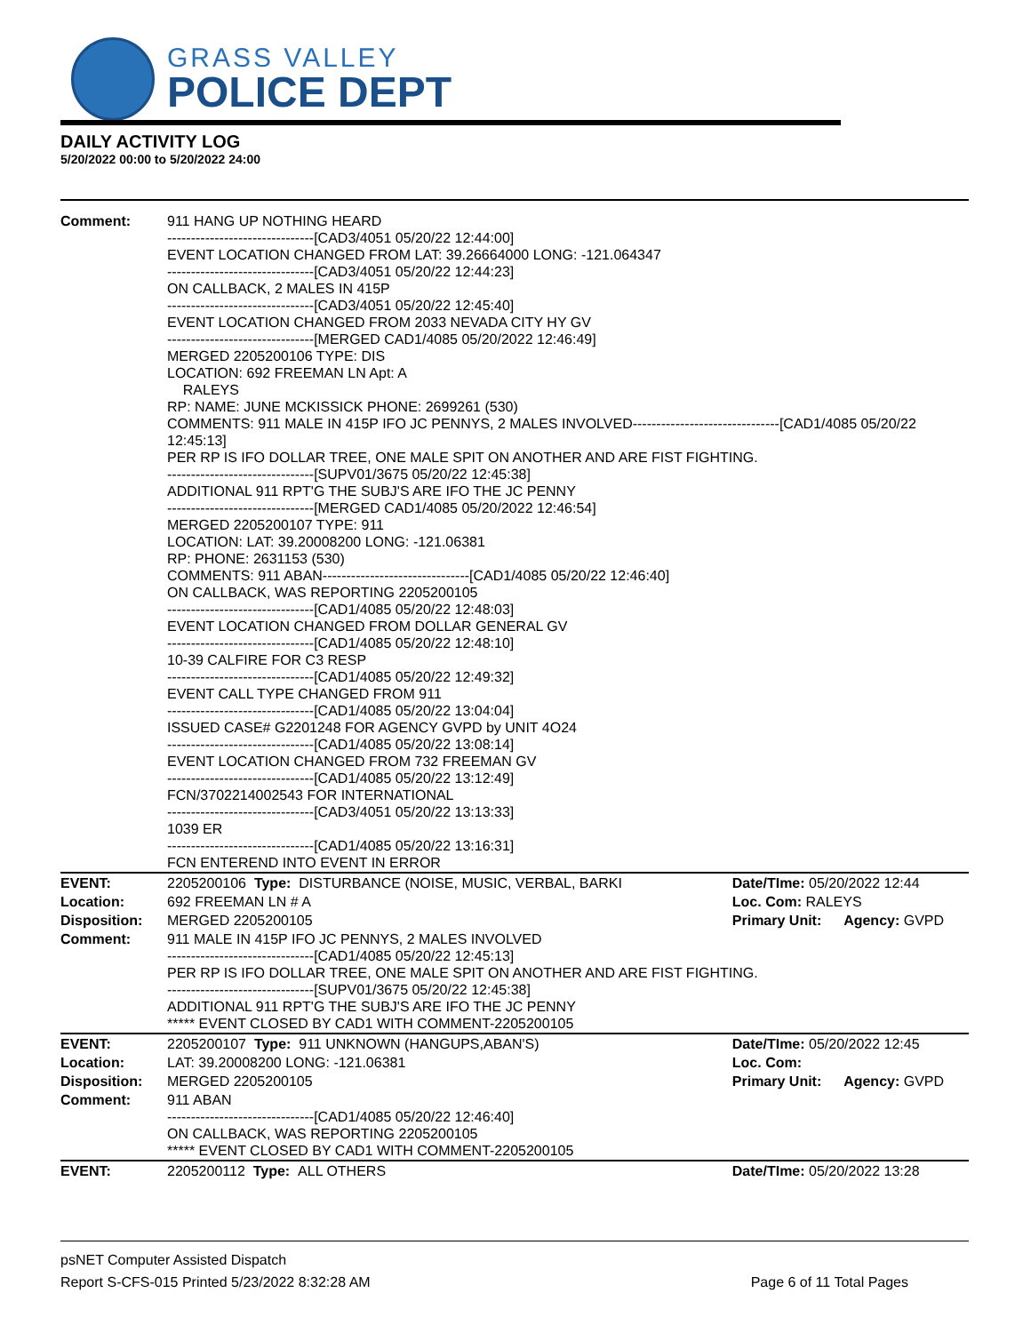GRASS VALLEY
POLICE DEPT
DAILY ACTIVITY LOG
5/20/2022 00:00 to 5/20/2022 24:00
| Comment: | 911 HANG UP NOTHING HEARD -------------------------------[CAD3/4051 05/20/22 12:44:00] EVENT LOCATION CHANGED FROM LAT: 39.26664000 LONG: -121.064347 -------------------------------[CAD3/4051 05/20/22 12:44:23] ON CALLBACK, 2 MALES IN 415P -------------------------------[CAD3/4051 05/20/22 12:45:40] EVENT LOCATION CHANGED FROM 2033 NEVADA CITY HY GV -------------------------------[MERGED CAD1/4085 05/20/2022 12:46:49] MERGED 2205200106 TYPE: DIS LOCATION: 692 FREEMAN LN Apt: A RALEYS RP: NAME: JUNE MCKISSICK PHONE: 2699261 (530) COMMENTS: 911 MALE IN 415P IFO JC PENNYS, 2 MALES INVOLVED-------------------------------[CAD1/4085 05/20/22 12:45:13] PER RP IS IFO DOLLAR TREE, ONE MALE SPIT ON ANOTHER AND ARE FIST FIGHTING. -------------------------------[SUPV01/3675 05/20/22 12:45:38] ADDITIONAL 911 RPT'G THE SUBJ'S ARE IFO THE JC PENNY -------------------------------[MERGED CAD1/4085 05/20/2022 12:46:54] MERGED 2205200107 TYPE: 911 LOCATION: LAT: 39.20008200 LONG: -121.06381 RP: PHONE: 2631153 (530) COMMENTS: 911 ABAN-------------------------------[CAD1/4085 05/20/22 12:46:40] ON CALLBACK, WAS REPORTING 2205200105 -------------------------------[CAD1/4085 05/20/22 12:48:03] EVENT LOCATION CHANGED FROM DOLLAR GENERAL GV -------------------------------[CAD1/4085 05/20/22 12:48:10] 10-39 CALFIRE FOR C3 RESP -------------------------------[CAD1/4085 05/20/22 12:49:32] EVENT CALL TYPE CHANGED FROM 911 -------------------------------[CAD1/4085 05/20/22 13:04:04] ISSUED CASE# G2201248 FOR AGENCY GVPD by UNIT 4O24 -------------------------------[CAD1/4085 05/20/22 13:08:14] EVENT LOCATION CHANGED FROM 732 FREEMAN GV -------------------------------[CAD1/4085 05/20/22 13:12:49] FCN/3702214002543 FOR INTERNATIONAL -------------------------------[CAD3/4051 05/20/22 13:13:33] 1039 ER -------------------------------[CAD1/4085 05/20/22 13:16:31] FCN ENTEREND INTO EVENT IN ERROR | | |
| EVENT: | 2205200106 Type: DISTURBANCE (NOISE, MUSIC, VERBAL, BARKI | Date/TIme: 05/20/2022 12:44 | |
| Location: | 692 FREEMAN LN # A | Loc. Com: RALEYS | |
| Disposition: | MERGED 2205200105 | Primary Unit: | Agency: GVPD |
| Comment: | 911 MALE IN 415P IFO JC PENNYS, 2 MALES INVOLVED -------------------------------[CAD1/4085 05/20/22 12:45:13] PER RP IS IFO DOLLAR TREE, ONE MALE SPIT ON ANOTHER AND ARE FIST FIGHTING. -------------------------------[SUPV01/3675 05/20/22 12:45:38] ADDITIONAL 911 RPT'G THE SUBJ'S ARE IFO THE JC PENNY ***** EVENT CLOSED BY CAD1 WITH COMMENT-2205200105 | | |
| EVENT: | 2205200107 Type: 911 UNKNOWN (HANGUPS,ABAN'S) | Date/TIme: 05/20/2022 12:45 | |
| Location: | LAT: 39.20008200 LONG: -121.06381 | Loc. Com: | |
| Disposition: | MERGED 2205200105 | Primary Unit: | Agency: GVPD |
| Comment: | 911 ABAN -------------------------------[CAD1/4085 05/20/22 12:46:40] ON CALLBACK, WAS REPORTING 2205200105 ***** EVENT CLOSED BY CAD1 WITH COMMENT-2205200105 | | |
| EVENT: | 2205200112 Type: ALL OTHERS | Date/TIme: 05/20/2022 13:28 | |
psNET Computer Assisted Dispatch
Report S-CFS-015 Printed 5/23/2022 8:32:28 AM Page 6 of 11 Total Pages